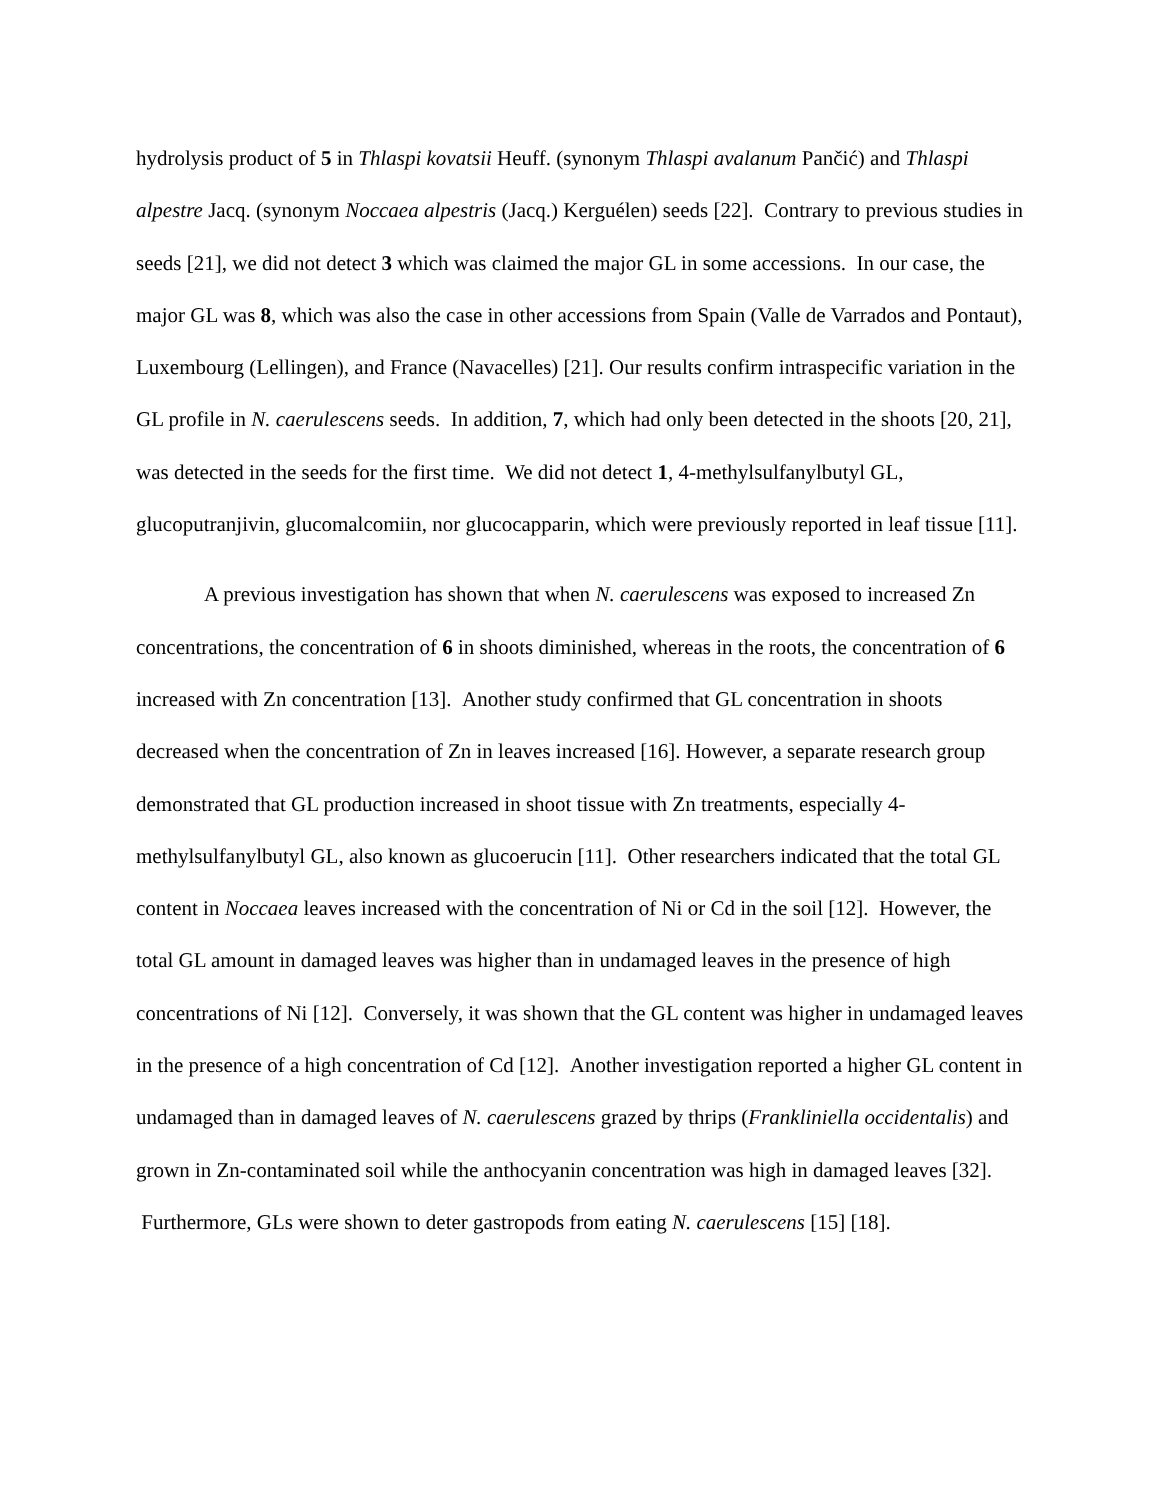hydrolysis product of 5 in Thlaspi kovatsii Heuff. (synonym Thlaspi avalanum Pančić) and Thlaspi alpestre Jacq. (synonym Noccaea alpestris (Jacq.) Kerguélen) seeds [22]. Contrary to previous studies in seeds [21], we did not detect 3 which was claimed the major GL in some accessions. In our case, the major GL was 8, which was also the case in other accessions from Spain (Valle de Varrados and Pontaut), Luxembourg (Lellingen), and France (Navacelles) [21]. Our results confirm intraspecific variation in the GL profile in N. caerulescens seeds. In addition, 7, which had only been detected in the shoots [20, 21], was detected in the seeds for the first time. We did not detect 1, 4-methylsulfanylbutyl GL, glucoputranjivin, glucomalcomiin, nor glucocapparin, which were previously reported in leaf tissue [11].
A previous investigation has shown that when N. caerulescens was exposed to increased Zn concentrations, the concentration of 6 in shoots diminished, whereas in the roots, the concentration of 6 increased with Zn concentration [13]. Another study confirmed that GL concentration in shoots decreased when the concentration of Zn in leaves increased [16]. However, a separate research group demonstrated that GL production increased in shoot tissue with Zn treatments, especially 4-methylsulfanylbutyl GL, also known as glucoerucin [11]. Other researchers indicated that the total GL content in Noccaea leaves increased with the concentration of Ni or Cd in the soil [12]. However, the total GL amount in damaged leaves was higher than in undamaged leaves in the presence of high concentrations of Ni [12]. Conversely, it was shown that the GL content was higher in undamaged leaves in the presence of a high concentration of Cd [12]. Another investigation reported a higher GL content in undamaged than in damaged leaves of N. caerulescens grazed by thrips (Frankliniella occidentalis) and grown in Zn-contaminated soil while the anthocyanin concentration was high in damaged leaves [32]. Furthermore, GLs were shown to deter gastropods from eating N. caerulescens [15] [18].